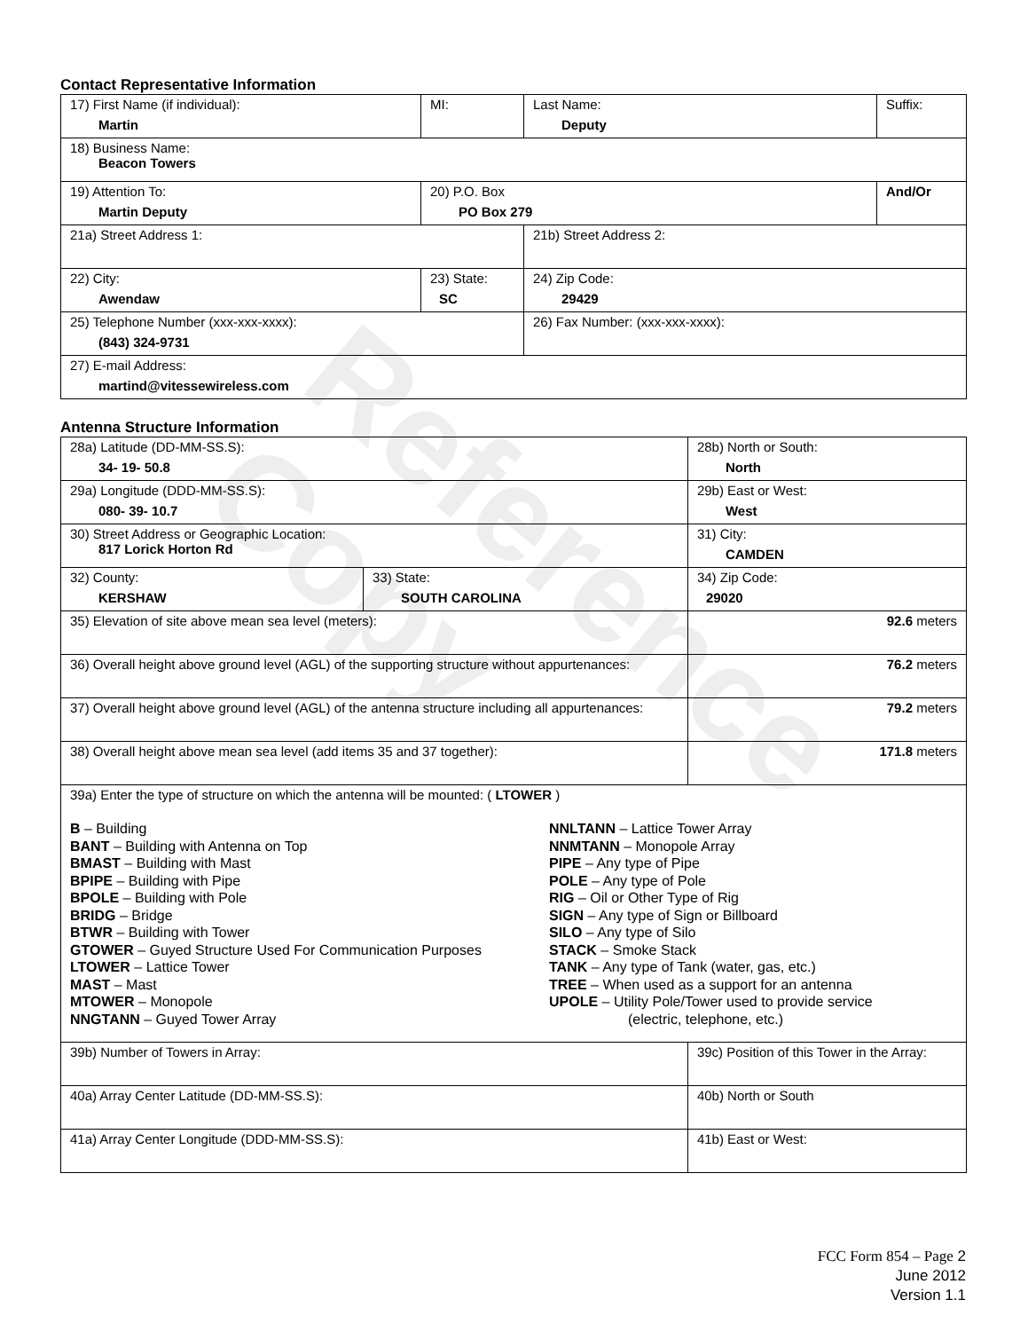Reference Copy
Contact Representative Information
| 17) First Name (if individual): Martin | MI: | Last Name: Deputy | Suffix: |
| 18) Business Name: Beacon Towers | | | |
| 19) Attention To: Martin Deputy | 20) P.O. Box PO Box 279 | | And/Or |
| 21a) Street Address 1: | | 21b) Street Address 2: | |
| 22) City: Awendaw | 23) State: SC | 24) Zip Code: 29429 | |
| 25) Telephone Number (xxx-xxx-xxxx): (843) 324-9731 | | 26) Fax Number: (xxx-xxx-xxxx): | |
| 27) E-mail Address: martind@vitessewireless.com | | | |
Antenna Structure Information
| 28a) Latitude (DD-MM-SS.S): 34- 19- 50.8 | | 28b) North or South: North | |
| 29a) Longitude (DDD-MM-SS.S): 080- 39- 10.7 | | 29b) East or West: West | |
| 30) Street Address or Geographic Location: 817 Lorick Horton Rd | | 31) City: CAMDEN | |
| 32) County: KERSHAW | 33) State: SOUTH CAROLINA | | 34) Zip Code: 29020 |
| 35) Elevation of site above mean sea level (meters): | | | 92.6 meters |
| 36) Overall height above ground level (AGL) of the supporting structure without appurtenances: | | | 76.2 meters |
| 37) Overall height above ground level (AGL) of the antenna structure including all appurtenances: | | | 79.2 meters |
| 38) Overall height above mean sea level (add items 35 and 37 together): | | | 171.8 meters |
| 39a) Enter the type of structure on which the antenna will be mounted: ( LTOWER ) B – Building BANT – Building with Antenna on Top BMAST – Building with Mast BPIPE – Building with Pipe BPOLE – Building with Pole BRIDG – Bridge BTWR – Building with Tower GTOWER – Guyed Structure Used For Communication Purposes LTOWER – Lattice Tower MAST – Mast MTOWER – Monopole NNGTANN – Guyed Tower Array NNLTANN – Lattice Tower Array NNMTANN – Monopole Array PIPE – Any type of Pipe POLE – Any type of Pole RIG – Oil or Other Type of Rig SIGN – Any type of Sign or Billboard SILO – Any type of Silo STACK – Smoke Stack TANK – Any type of Tank (water, gas, etc.) TREE – When used as a support for an antenna UPOLE – Utility Pole/Tower used to provide service (electric, telephone, etc.) | | | |
| 39b) Number of Towers in Array: | | 39c) Position of this Tower in the Array: | |
| 40a) Array Center Latitude (DD-MM-SS.S): | | 40b) North or South | |
| 41a) Array Center Longitude (DDD-MM-SS.S): | | 41b) East or West: | |
FCC Form 854 – Page 2
June 2012
Version 1.1